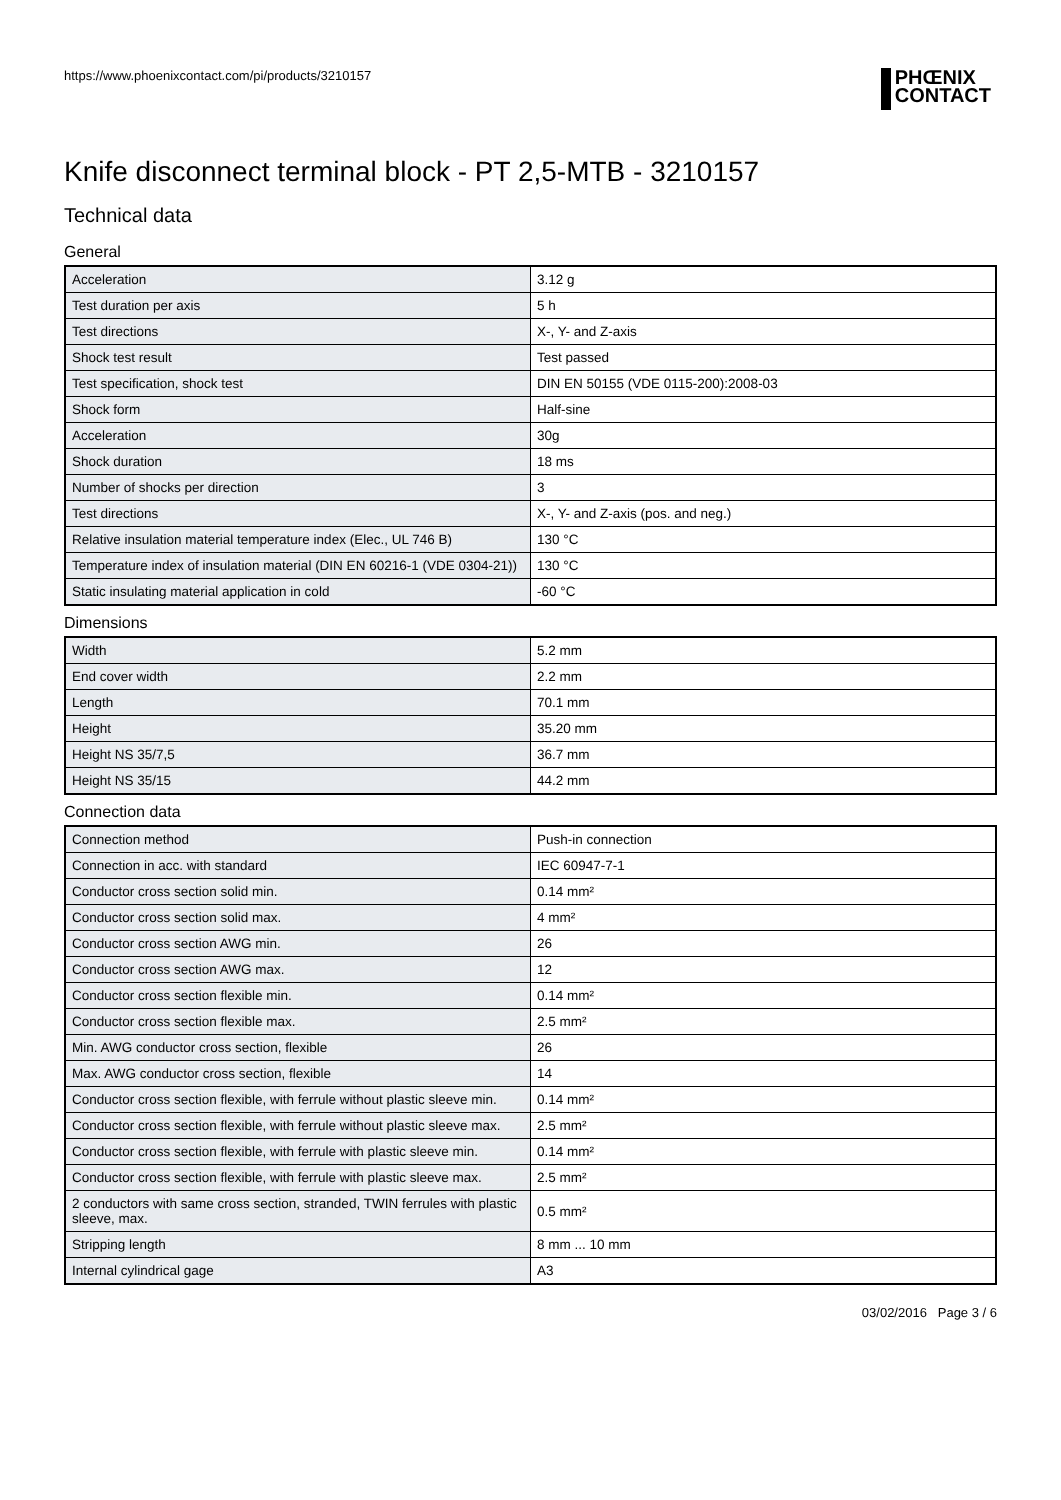https://www.phoenixcontact.com/pi/products/3210157
PHŒNIX
CONTACT
Knife disconnect terminal block - PT 2,5-MTB - 3210157
Technical data
General
| Acceleration | 3.12 g |
| Test duration per axis | 5 h |
| Test directions | X-, Y- and Z-axis |
| Shock test result | Test passed |
| Test specification, shock test | DIN EN 50155 (VDE 0115-200):2008-03 |
| Shock form | Half-sine |
| Acceleration | 30g |
| Shock duration | 18 ms |
| Number of shocks per direction | 3 |
| Test directions | X-, Y- and Z-axis (pos. and neg.) |
| Relative insulation material temperature index (Elec., UL 746 B) | 130 °C |
| Temperature index of insulation material (DIN EN 60216-1 (VDE 0304-21)) | 130 °C |
| Static insulating material application in cold | -60 °C |
Dimensions
| Width | 5.2 mm |
| End cover width | 2.2 mm |
| Length | 70.1 mm |
| Height | 35.20 mm |
| Height NS 35/7,5 | 36.7 mm |
| Height NS 35/15 | 44.2 mm |
Connection data
| Connection method | Push-in connection |
| Connection in acc. with standard | IEC 60947-7-1 |
| Conductor cross section solid min. | 0.14 mm² |
| Conductor cross section solid max. | 4 mm² |
| Conductor cross section AWG min. | 26 |
| Conductor cross section AWG max. | 12 |
| Conductor cross section flexible min. | 0.14 mm² |
| Conductor cross section flexible max. | 2.5 mm² |
| Min. AWG conductor cross section, flexible | 26 |
| Max. AWG conductor cross section, flexible | 14 |
| Conductor cross section flexible, with ferrule without plastic sleeve min. | 0.14 mm² |
| Conductor cross section flexible, with ferrule without plastic sleeve max. | 2.5 mm² |
| Conductor cross section flexible, with ferrule with plastic sleeve min. | 0.14 mm² |
| Conductor cross section flexible, with ferrule with plastic sleeve max. | 2.5 mm² |
| 2 conductors with same cross section, stranded, TWIN ferrules with plastic sleeve, max. | 0.5 mm² |
| Stripping length | 8 mm ... 10 mm |
| Internal cylindrical gage | A3 |
03/02/2016 Page 3 / 6